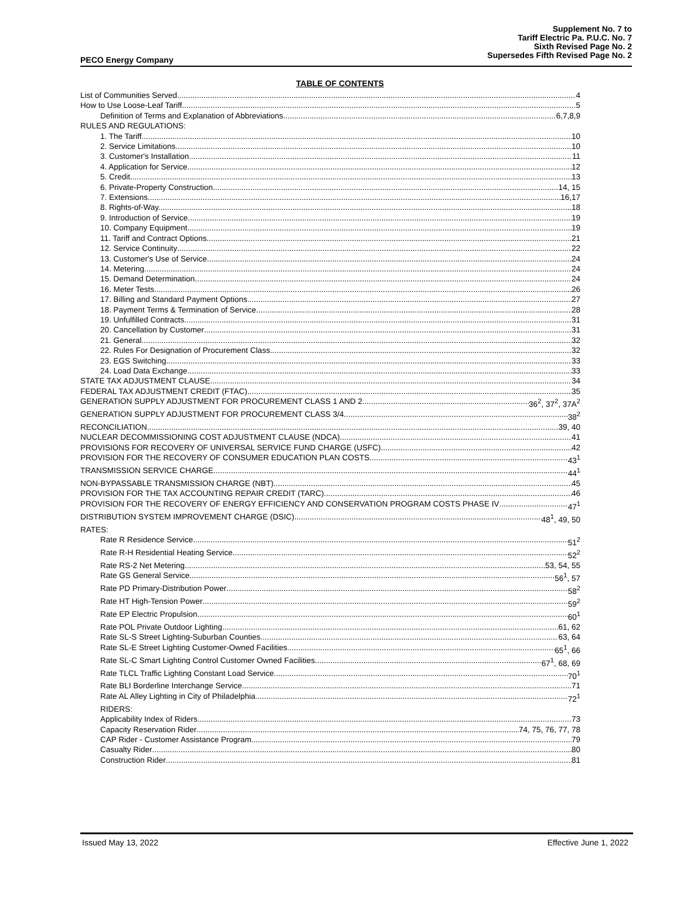Supplement No. 7 to
Tariff Electric Pa. P.U.C. No. 7
Sixth Revised Page No. 2
Supersedes Fifth Revised Page No. 2
PECO Energy Company
TABLE OF CONTENTS
List of Communities Served 4
How to Use Loose-Leaf Tariff 5
Definition of Terms and Explanation of Abbreviations 6,7,8,9
RULES AND REGULATIONS:
1. The Tariff 10
2. Service Limitations 10
3. Customer's Installation 11
4. Application for Service 12
5. Credit 13
6. Private-Property Construction 14, 15
7. Extensions 16,17
8. Rights-of-Way. 18
9. Introduction of Service 19
10. Company Equipment 19
11. Tariff and Contract Options 21
12. Service Continuity 22
13. Customer's Use of Service 24
14. Metering 24
15. Demand Determination 24
16. Meter Tests 26
17. Billing and Standard Payment Options 27
18. Payment Terms & Termination of Service 28
19. Unfulfilled Contracts 31
20. Cancellation by Customer 31
21. General 32
22. Rules For Designation of Procurement Class 32
23. EGS Switching 33
24. Load Data Exchange 33
STATE TAX ADJUSTMENT CLAUSE 34
FEDERAL TAX ADJUSTMENT CREDIT (FTAC) 35
GENERATION SUPPLY ADJUSTMENT FOR PROCUREMENT CLASS 1 AND 2 36<sup>2</sup>, 37<sup>2</sup>, 37A<sup>2</sup>
GENERATION SUPPLY ADJUSTMENT FOR PROCUREMENT CLASS 3/4 38<sup>2</sup>
RECONCILIATION 39, 40
NUCLEAR DECOMMISSIONING COST ADJUSTMENT CLAUSE (NDCA) 41
PROVISIONS FOR RECOVERY OF UNIVERSAL SERVICE FUND CHARGE (USFC) 42
PROVISION FOR THE RECOVERY OF CONSUMER EDUCATION PLAN COSTS 43<sup>1</sup>
TRANSMISSION SERVICE CHARGE 44<sup>1</sup>
NON-BYPASSABLE TRANSMISSION CHARGE (NBT) 45
PROVISION FOR THE TAX ACCOUNTING REPAIR CREDIT (TARC) 46
PROVISION FOR THE RECOVERY OF ENERGY EFFICIENCY AND CONSERVATION PROGRAM COSTS PHASE IV 47<sup>1</sup>
DISTRIBUTION SYSTEM IMPROVEMENT CHARGE (DSIC) 48<sup>1</sup>, 49, 50
RATES:
Rate R Residence Service 51<sup>2</sup>
Rate R-H Residential Heating Service 52<sup>2</sup>
Rate RS-2 Net Metering 53, 54, 55
Rate GS General Service 56<sup>1</sup>, 57
Rate PD Primary-Distribution Power 58<sup>2</sup>
Rate HT High-Tension Power 59<sup>2</sup>
Rate EP Electric Propulsion 60<sup>1</sup>
Rate POL Private Outdoor Lighting 61, 62
Rate SL-S Street Lighting-Suburban Counties 63, 64
Rate SL-E Street Lighting Customer-Owned Facilities 65<sup>1</sup>, 66
Rate SL-C Smart Lighting Control Customer Owned Facilities 67<sup>1</sup>, 68, 69
Rate TLCL Traffic Lighting Constant Load Service 70<sup>1</sup>
Rate BLI Borderline Interchange Service 71
Rate AL Alley Lighting in City of Philadelphia 72<sup>1</sup>
RIDERS:
Applicability Index of Riders 73
Capacity Reservation Rider 74, 75, 76, 77, 78
CAP Rider - Customer Assistance Program 79
Casualty Rider 80
Construction Rider 81
Issued May 13, 2022 Effective June 1, 2022